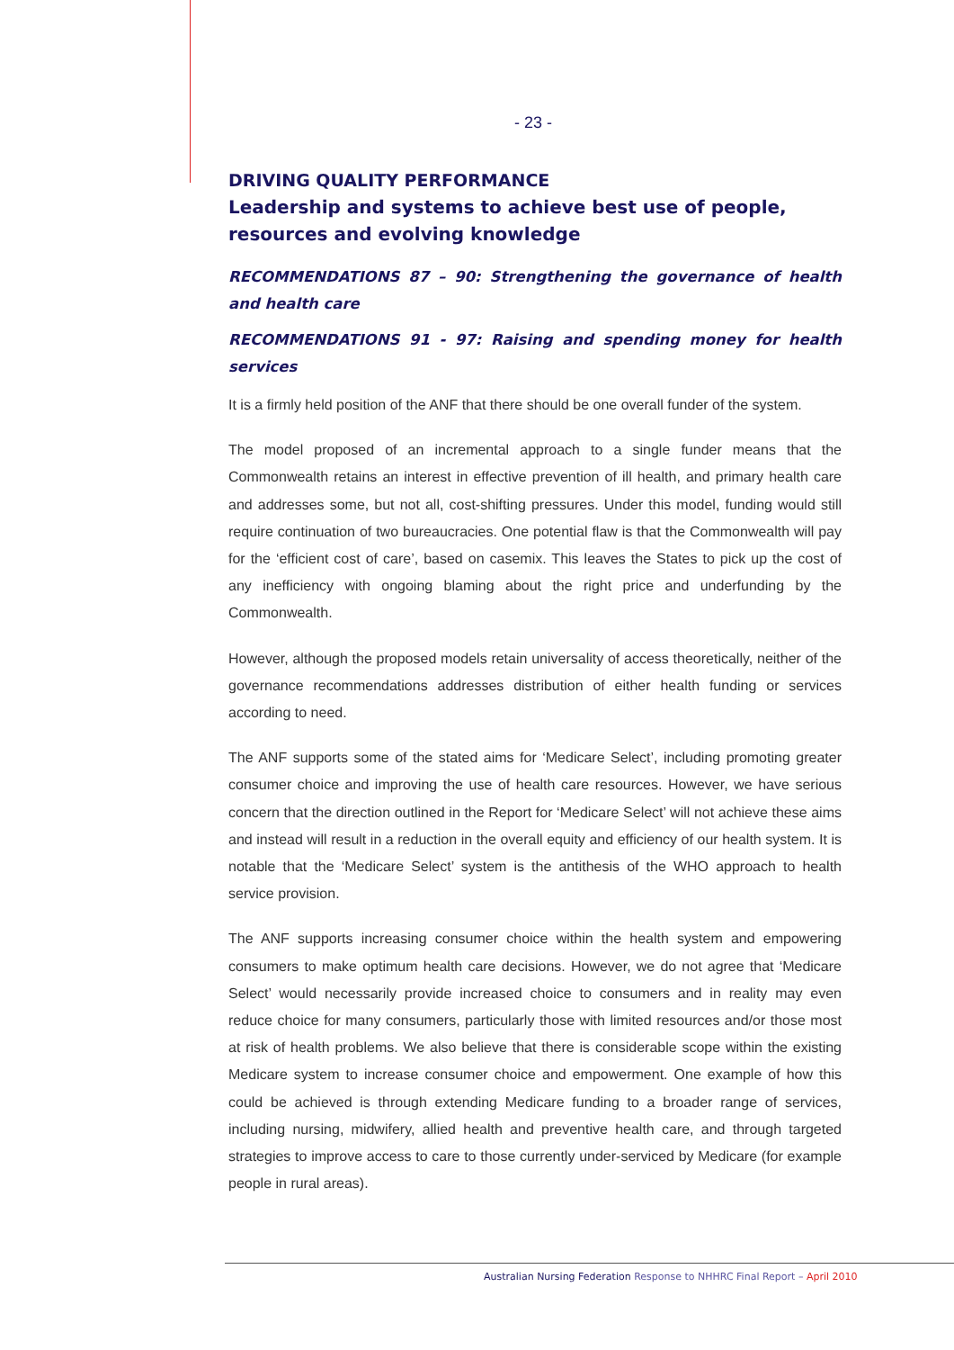- 23 -
DRIVING QUALITY PERFORMANCE
Leadership and systems to achieve best use of people, resources and evolving knowledge
RECOMMENDATIONS 87 – 90: Strengthening the governance of health and health care
RECOMMENDATIONS 91 - 97: Raising and spending money for health services
It is a firmly held position of the ANF that there should be one overall funder of the system.
The model proposed of an incremental approach to a single funder means that the Commonwealth retains an interest in effective prevention of ill health, and primary health care and addresses some, but not all, cost-shifting pressures. Under this model, funding would still require continuation of two bureaucracies. One potential flaw is that the Commonwealth will pay for the ‘efficient cost of care’, based on casemix. This leaves the States to pick up the cost of any inefficiency with ongoing blaming about the right price and underfunding by the Commonwealth.
However, although the proposed models retain universality of access theoretically, neither of the governance recommendations addresses distribution of either health funding or services according to need.
The ANF supports some of the stated aims for ‘Medicare Select’, including promoting greater consumer choice and improving the use of health care resources. However, we have serious concern that the direction outlined in the Report for ‘Medicare Select’ will not achieve these aims and instead will result in a reduction in the overall equity and efficiency of our health system. It is notable that the ‘Medicare Select’ system is the antithesis of the WHO approach to health service provision.
The ANF supports increasing consumer choice within the health system and empowering consumers to make optimum health care decisions. However, we do not agree that ‘Medicare Select’ would necessarily provide increased choice to consumers and in reality may even reduce choice for many consumers, particularly those with limited resources and/or those most at risk of health problems. We also believe that there is considerable scope within the existing Medicare system to increase consumer choice and empowerment. One example of how this could be achieved is through extending Medicare funding to a broader range of services, including nursing, midwifery, allied health and preventive health care, and through targeted strategies to improve access to care to those currently under-serviced by Medicare (for example people in rural areas).
Australian Nursing Federation Response to NHHRC Final Report – April 2010